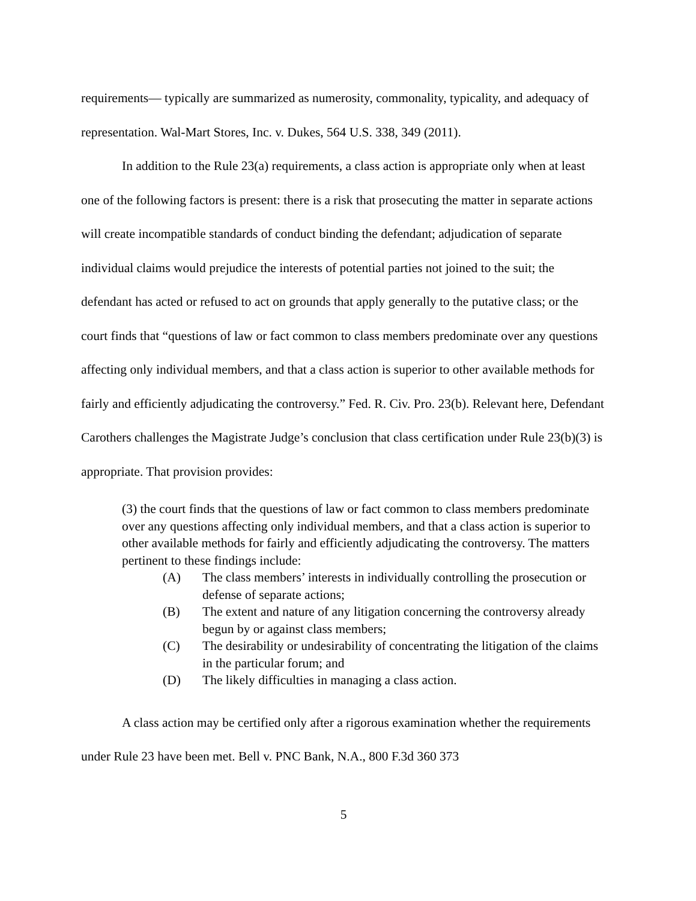requirements— typically are summarized as numerosity, commonality, typicality, and adequacy of representation. Wal-Mart Stores, Inc. v. Dukes, 564 U.S. 338, 349 (2011).
In addition to the Rule 23(a) requirements, a class action is appropriate only when at least one of the following factors is present: there is a risk that prosecuting the matter in separate actions will create incompatible standards of conduct binding the defendant; adjudication of separate individual claims would prejudice the interests of potential parties not joined to the suit; the defendant has acted or refused to act on grounds that apply generally to the putative class; or the court finds that “questions of law or fact common to class members predominate over any questions affecting only individual members, and that a class action is superior to other available methods for fairly and efficiently adjudicating the controversy.” Fed. R. Civ. Pro. 23(b). Relevant here, Defendant Carothers challenges the Magistrate Judge’s conclusion that class certification under Rule 23(b)(3) is appropriate. That provision provides:
(3) the court finds that the questions of law or fact common to class members predominate over any questions affecting only individual members, and that a class action is superior to other available methods for fairly and efficiently adjudicating the controversy. The matters pertinent to these findings include:
(A) The class members’ interests in individually controlling the prosecution or defense of separate actions;
(B) The extent and nature of any litigation concerning the controversy already begun by or against class members;
(C) The desirability or undesirability of concentrating the litigation of the claims in the particular forum; and
(D) The likely difficulties in managing a class action.
A class action may be certified only after a rigorous examination whether the requirements under Rule 23 have been met. Bell v. PNC Bank, N.A., 800 F.3d 360 373
5